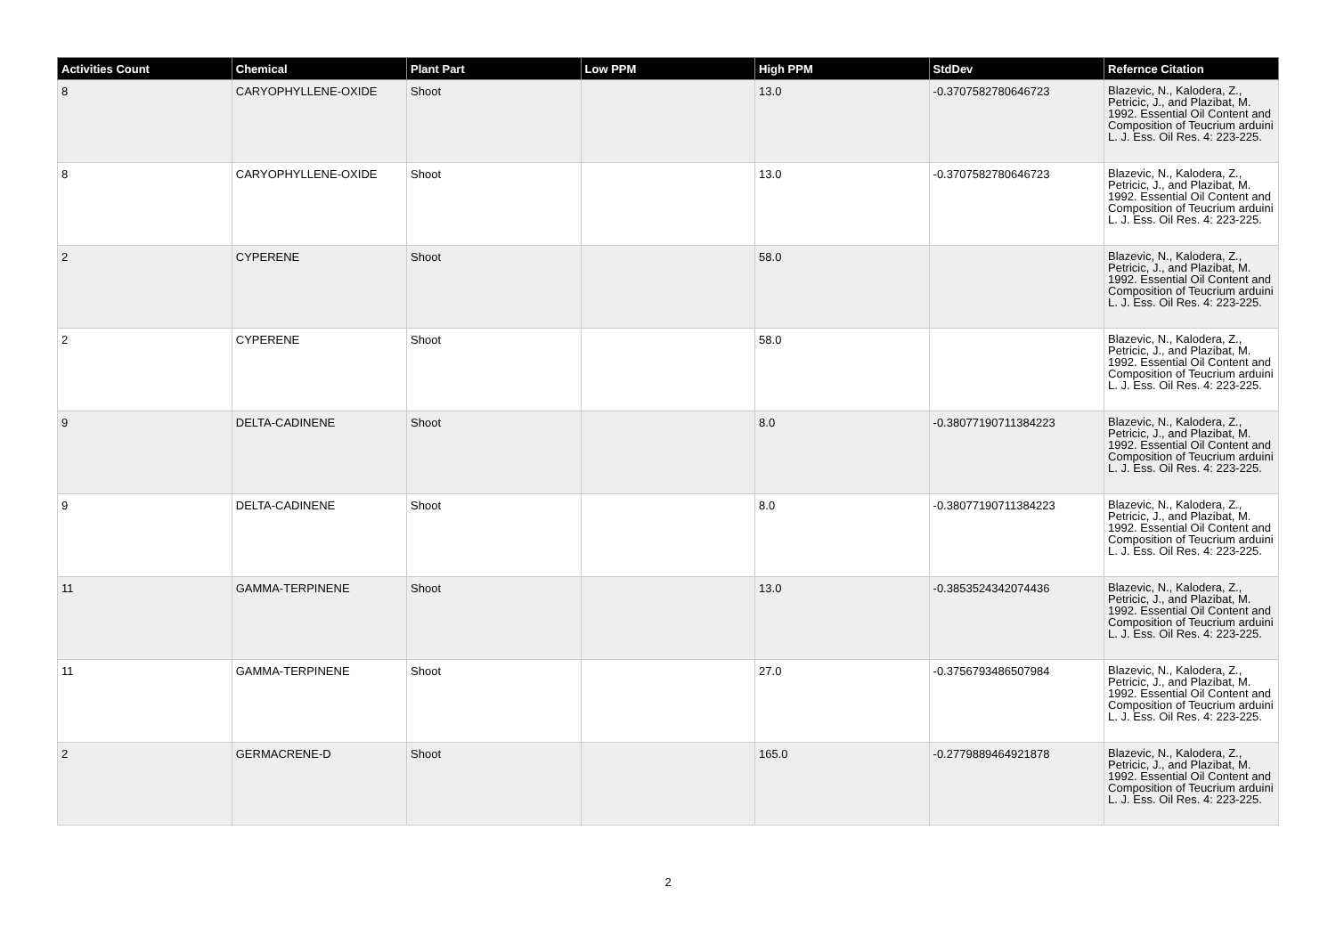| Activities Count | Chemical | Plant Part | Low PPM | High PPM | StdDev | Refernce Citation |
| --- | --- | --- | --- | --- | --- | --- |
| 8 | CARYOPHYLLENE-OXIDE | Shoot | | 13.0 | -0.3707582780646723 | Blazevic, N., Kalodera, Z., Petricic, J., and Plazibat, M. 1992. Essential Oil Content and Composition of Teucrium arduini L. J. Ess. Oil Res. 4: 223-225. |
| 8 | CARYOPHYLLENE-OXIDE | Shoot | | 13.0 | -0.3707582780646723 | Blazevic, N., Kalodera, Z., Petricic, J., and Plazibat, M. 1992. Essential Oil Content and Composition of Teucrium arduini L. J. Ess. Oil Res. 4: 223-225. |
| 2 | CYPERENE | Shoot | | 58.0 | | Blazevic, N., Kalodera, Z., Petricic, J., and Plazibat, M. 1992. Essential Oil Content and Composition of Teucrium arduini L. J. Ess. Oil Res. 4: 223-225. |
| 2 | CYPERENE | Shoot | | 58.0 | | Blazevic, N., Kalodera, Z., Petricic, J., and Plazibat, M. 1992. Essential Oil Content and Composition of Teucrium arduini L. J. Ess. Oil Res. 4: 223-225. |
| 9 | DELTA-CADINENE | Shoot | | 8.0 | -0.38077190711384223 | Blazevic, N., Kalodera, Z., Petricic, J., and Plazibat, M. 1992. Essential Oil Content and Composition of Teucrium arduini L. J. Ess. Oil Res. 4: 223-225. |
| 9 | DELTA-CADINENE | Shoot | | 8.0 | -0.38077190711384223 | Blazevic, N., Kalodera, Z., Petricic, J., and Plazibat, M. 1992. Essential Oil Content and Composition of Teucrium arduini L. J. Ess. Oil Res. 4: 223-225. |
| 11 | GAMMA-TERPINENE | Shoot | | 13.0 | -0.3853524342074436 | Blazevic, N., Kalodera, Z., Petricic, J., and Plazibat, M. 1992. Essential Oil Content and Composition of Teucrium arduini L. J. Ess. Oil Res. 4: 223-225. |
| 11 | GAMMA-TERPINENE | Shoot | | 27.0 | -0.3756793486507984 | Blazevic, N., Kalodera, Z., Petricic, J., and Plazibat, M. 1992. Essential Oil Content and Composition of Teucrium arduini L. J. Ess. Oil Res. 4: 223-225. |
| 2 | GERMACRENE-D | Shoot | | 165.0 | -0.2779889464921878 | Blazevic, N., Kalodera, Z., Petricic, J., and Plazibat, M. 1992. Essential Oil Content and Composition of Teucrium arduini L. J. Ess. Oil Res. 4: 223-225. |
2